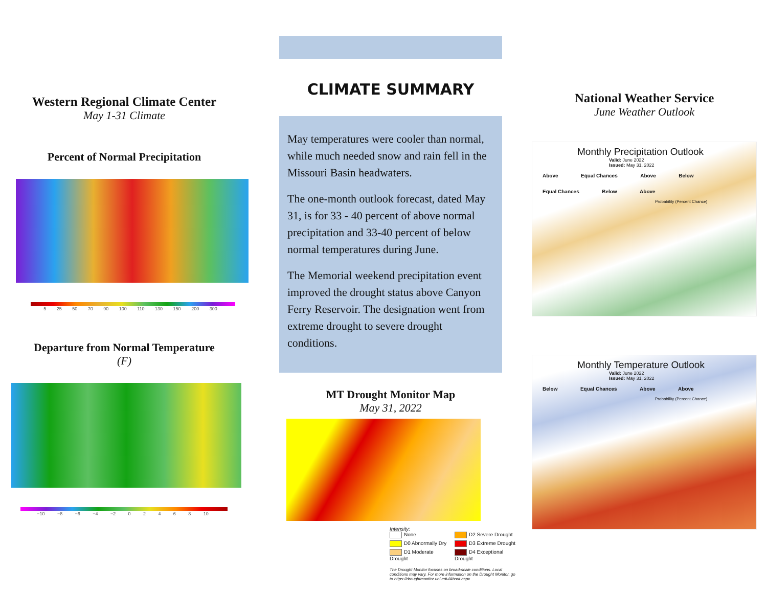Western Regional Climate Center
May 1-31 Climate
Percent of Normal Precipitation
5 25 50 70 90 100 110 130 150 200 300
Departure from Normal Temperature
(F)
−10 −8 −6 −4 −2 0 2 4 6 8 10
CLIMATE SUMMARY
May temperatures were cooler than normal, while much needed snow and rain fell in the Missouri Basin headwaters.
The one-month outlook forecast, dated May 31, is for 33 - 40 percent of above normal precipitation and 33-40 percent of below normal temperatures during June.
The Memorial weekend precipitation event improved the drought status above Canyon Ferry Reservoir. The designation went from extreme drought to severe drought conditions.
MT Drought Monitor Map
May 31, 2022
Intensity:
None D2 Severe Drought D0 Abnormally Dry D3 Extreme Drought D1 Moderate Drought D4 Exceptional Drought
The Drought Monitor focuses on broad-scale conditions. Local conditions may vary. For more information on the Drought Monitor, go to https://droughtmonitor.unl.edu/About.aspx
National Weather Service
June Weather Outlook
Monthly Precipitation Outlook
Valid: June 2022
Issued: May 31, 2022
Above Equal Chances Above Below Equal Chances Below Above
Probability (Percent Chance)
Monthly Temperature Outlook
Valid: June 2022
Issued: May 31, 2022
Below Equal Chances Above Above
Probability (Percent Chance)